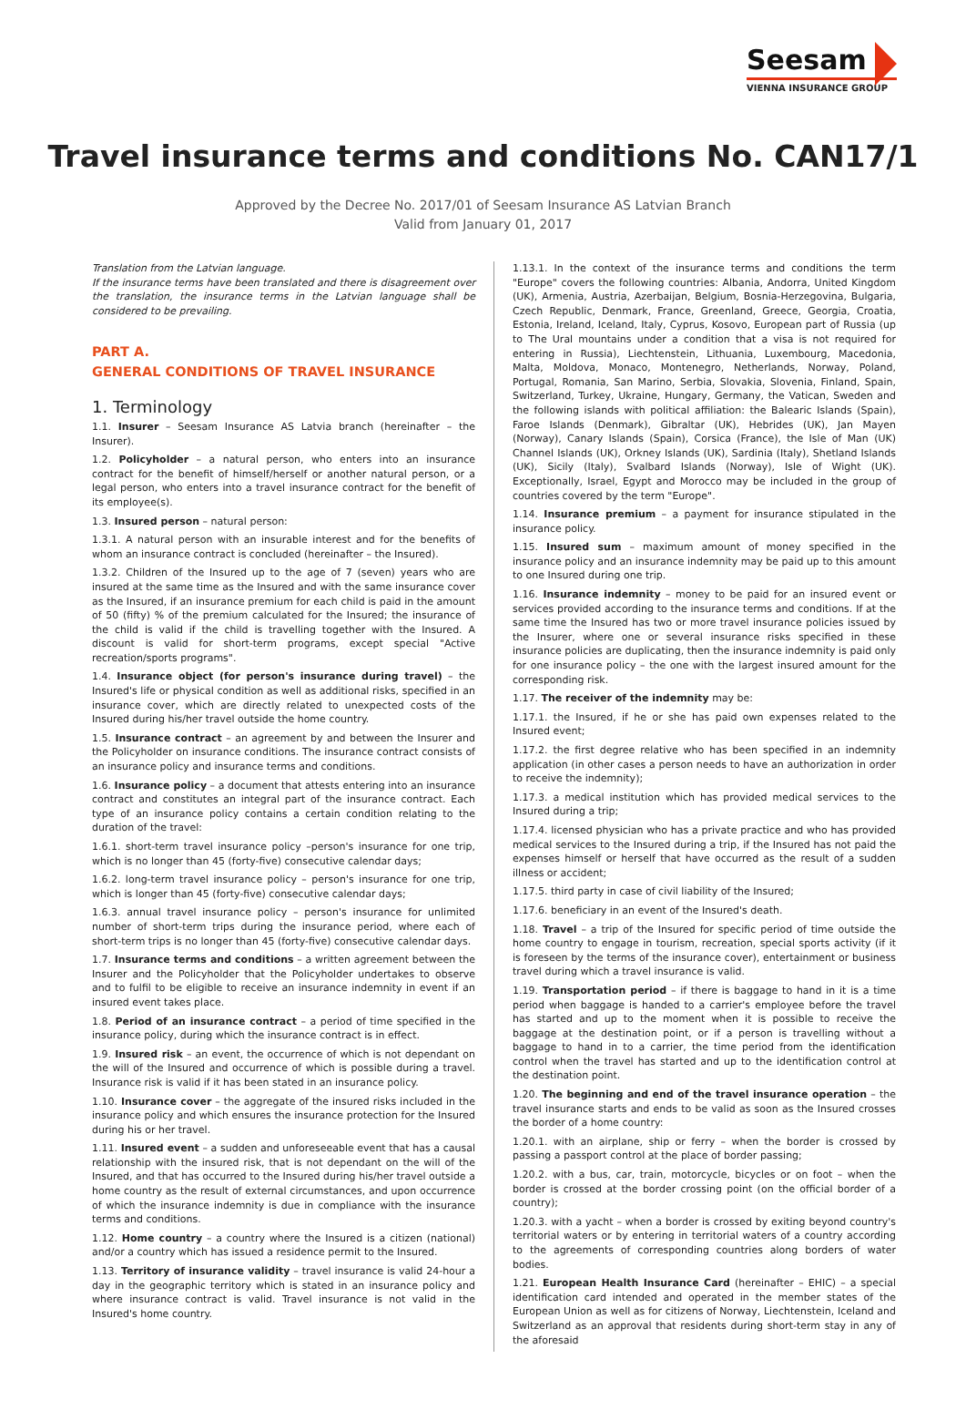Seesam
VIENNA INSURANCE GROUP
Travel insurance terms and conditions No. CAN17/1
Approved by the Decree No. 2017/01 of Seesam Insurance AS Latvian Branch
Valid from January 01, 2017
Translation from the Latvian language.
If the insurance terms have been translated and there is disagreement over the translation, the insurance terms in the Latvian language shall be considered to be prevailing.
PART A.
GENERAL CONDITIONS OF TRAVEL INSURANCE
1. Terminology
1.1. Insurer – Seesam Insurance AS Latvia branch (hereinafter – the Insurer).
1.2. Policyholder – a natural person, who enters into an insurance contract for the benefit of himself/herself or another natural person, or a legal person, who enters into a travel insurance contract for the benefit of its employee(s).
1.3. Insured person – natural person:
1.3.1. A natural person with an insurable interest and for the benefits of whom an insurance contract is concluded (hereinafter – the Insured).
1.3.2. Children of the Insured up to the age of 7 (seven) years who are insured at the same time as the Insured and with the same insurance cover as the Insured, if an insurance premium for each child is paid in the amount of 50 (fifty) % of the premium calculated for the Insured; the insurance of the child is valid if the child is travelling together with the Insured. A discount is valid for short-term programs, except special "Active recreation/sports programs".
1.4. Insurance object (for person's insurance during travel) – the Insured's life or physical condition as well as additional risks, specified in an insurance cover, which are directly related to unexpected costs of the Insured during his/her travel outside the home country.
1.5. Insurance contract – an agreement by and between the Insurer and the Policyholder on insurance conditions. The insurance contract consists of an insurance policy and insurance terms and conditions.
1.6. Insurance policy – a document that attests entering into an insurance contract and constitutes an integral part of the insurance contract. Each type of an insurance policy contains a certain condition relating to the duration of the travel:
1.6.1. short-term travel insurance policy –person's insurance for one trip, which is no longer than 45 (forty-five) consecutive calendar days;
1.6.2. long-term travel insurance policy – person's insurance for one trip, which is longer than 45 (forty-five) consecutive calendar days;
1.6.3. annual travel insurance policy – person's insurance for unlimited number of short-term trips during the insurance period, where each of short-term trips is no longer than 45 (forty-five) consecutive calendar days.
1.7. Insurance terms and conditions – a written agreement between the Insurer and the Policyholder that the Policyholder undertakes to observe and to fulfil to be eligible to receive an insurance indemnity in event if an insured event takes place.
1.8. Period of an insurance contract – a period of time specified in the insurance policy, during which the insurance contract is in effect.
1.9. Insured risk – an event, the occurrence of which is not dependant on the will of the Insured and occurrence of which is possible during a travel. Insurance risk is valid if it has been stated in an insurance policy.
1.10. Insurance cover – the aggregate of the insured risks included in the insurance policy and which ensures the insurance protection for the Insured during his or her travel.
1.11. Insured event – a sudden and unforeseeable event that has a causal relationship with the insured risk, that is not dependant on the will of the Insured, and that has occurred to the Insured during his/her travel outside a home country as the result of external circumstances, and upon occurrence of which the insurance indemnity is due in compliance with the insurance terms and conditions.
1.12. Home country – a country where the Insured is a citizen (national) and/or a country which has issued a residence permit to the Insured.
1.13. Territory of insurance validity – travel insurance is valid 24-hour a day in the geographic territory which is stated in an insurance policy and where insurance contract is valid. Travel insurance is not valid in the Insured's home country.
1.13.1. In the context of the insurance terms and conditions the term "Europe" covers the following countries: Albania, Andorra, United Kingdom (UK), Armenia, Austria, Azerbaijan, Belgium, Bosnia-Herzegovina, Bulgaria, Czech Republic, Denmark, France, Greenland, Greece, Georgia, Croatia, Estonia, Ireland, Iceland, Italy, Cyprus, Kosovo, European part of Russia (up to The Ural mountains under a condition that a visa is not required for entering in Russia), Liechtenstein, Lithuania, Luxembourg, Macedonia, Malta, Moldova, Monaco, Montenegro, Netherlands, Norway, Poland, Portugal, Romania, San Marino, Serbia, Slovakia, Slovenia, Finland, Spain, Switzerland, Turkey, Ukraine, Hungary, Germany, the Vatican, Sweden and the following islands with political affiliation: the Balearic Islands (Spain), Faroe Islands (Denmark), Gibraltar (UK), Hebrides (UK), Jan Mayen (Norway), Canary Islands (Spain), Corsica (France), the Isle of Man (UK) Channel Islands (UK), Orkney Islands (UK), Sardinia (Italy), Shetland Islands (UK), Sicily (Italy), Svalbard Islands (Norway), Isle of Wight (UK). Exceptionally, Israel, Egypt and Morocco may be included in the group of countries covered by the term "Europe".
1.14. Insurance premium – a payment for insurance stipulated in the insurance policy.
1.15. Insured sum – maximum amount of money specified in the insurance policy and an insurance indemnity may be paid up to this amount to one Insured during one trip.
1.16. Insurance indemnity – money to be paid for an insured event or services provided according to the insurance terms and conditions. If at the same time the Insured has two or more travel insurance policies issued by the Insurer, where one or several insurance risks specified in these insurance policies are duplicating, then the insurance indemnity is paid only for one insurance policy – the one with the largest insured amount for the corresponding risk.
1.17. The receiver of the indemnity may be:
1.17.1. the Insured, if he or she has paid own expenses related to the Insured event;
1.17.2. the first degree relative who has been specified in an indemnity application (in other cases a person needs to have an authorization in order to receive the indemnity);
1.17.3. a medical institution which has provided medical services to the Insured during a trip;
1.17.4. licensed physician who has a private practice and who has provided medical services to the Insured during a trip, if the Insured has not paid the expenses himself or herself that have occurred as the result of a sudden illness or accident;
1.17.5. third party in case of civil liability of the Insured;
1.17.6. beneficiary in an event of the Insured's death.
1.18. Travel – a trip of the Insured for specific period of time outside the home country to engage in tourism, recreation, special sports activity (if it is foreseen by the terms of the insurance cover), entertainment or business travel during which a travel insurance is valid.
1.19. Transportation period – if there is baggage to hand in it is a time period when baggage is handed to a carrier's employee before the travel has started and up to the moment when it is possible to receive the baggage at the destination point, or if a person is travelling without a baggage to hand in to a carrier, the time period from the identification control when the travel has started and up to the identification control at the destination point.
1.20. The beginning and end of the travel insurance operation – the travel insurance starts and ends to be valid as soon as the Insured crosses the border of a home country:
1.20.1. with an airplane, ship or ferry – when the border is crossed by passing a passport control at the place of border passing;
1.20.2. with a bus, car, train, motorcycle, bicycles or on foot – when the border is crossed at the border crossing point (on the official border of a country);
1.20.3. with a yacht – when a border is crossed by exiting beyond country's territorial waters or by entering in territorial waters of a country according to the agreements of corresponding countries along borders of water bodies.
1.21. European Health Insurance Card (hereinafter – EHIC) – a special identification card intended and operated in the member states of the European Union as well as for citizens of Norway, Liechtenstein, Iceland and Switzerland as an approval that residents during short-term stay in any of the aforesaid